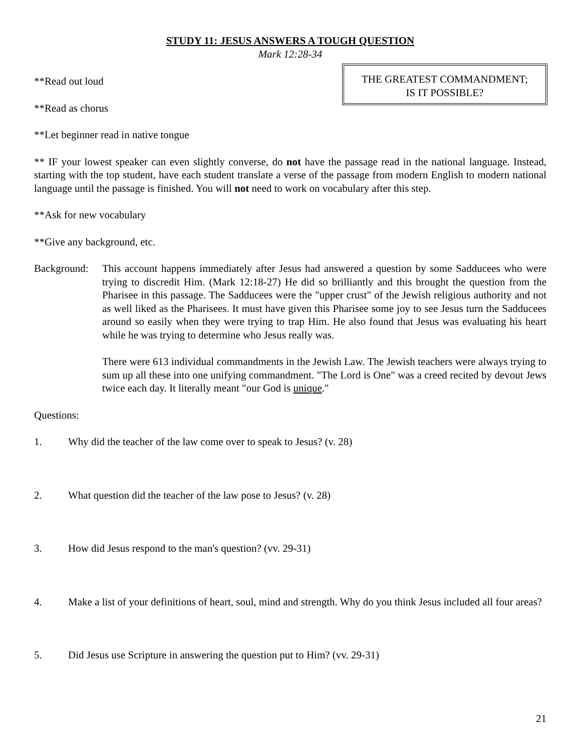STUDY 11: JESUS ANSWERS A TOUGH QUESTION
Mark 12:28-34
**Read out loud
**Read as chorus
**Let beginner read in native tongue
THE GREATEST COMMANDMENT;
IS IT POSSIBLE?
** IF your lowest speaker can even slightly converse, do not have the passage read in the national language. Instead, starting with the top student, have each student translate a verse of the passage from modern English to modern national language until the passage is finished. You will not need to work on vocabulary after this step.
**Ask for new vocabulary
**Give any background, etc.
Background:
This account happens immediately after Jesus had answered a question by some Sadducees who were trying to discredit Him. (Mark 12:18-27) He did so brilliantly and this brought the question from the Pharisee in this passage. The Sadducees were the "upper crust" of the Jewish religious authority and not as well liked as the Pharisees. It must have given this Pharisee some joy to see Jesus turn the Sadducees around so easily when they were trying to trap Him. He also found that Jesus was evaluating his heart while he was trying to determine who Jesus really was.
There were 613 individual commandments in the Jewish Law. The Jewish teachers were always trying to sum up all these into one unifying commandment. "The Lord is One" was a creed recited by devout Jews twice each day. It literally meant "our God is unique."
Questions:
1. Why did the teacher of the law come over to speak to Jesus? (v. 28)
2. What question did the teacher of the law pose to Jesus? (v. 28)
3. How did Jesus respond to the man's question? (vv. 29-31)
4. Make a list of your definitions of heart, soul, mind and strength. Why do you think Jesus included all four areas?
5. Did Jesus use Scripture in answering the question put to Him? (vv. 29-31)
21